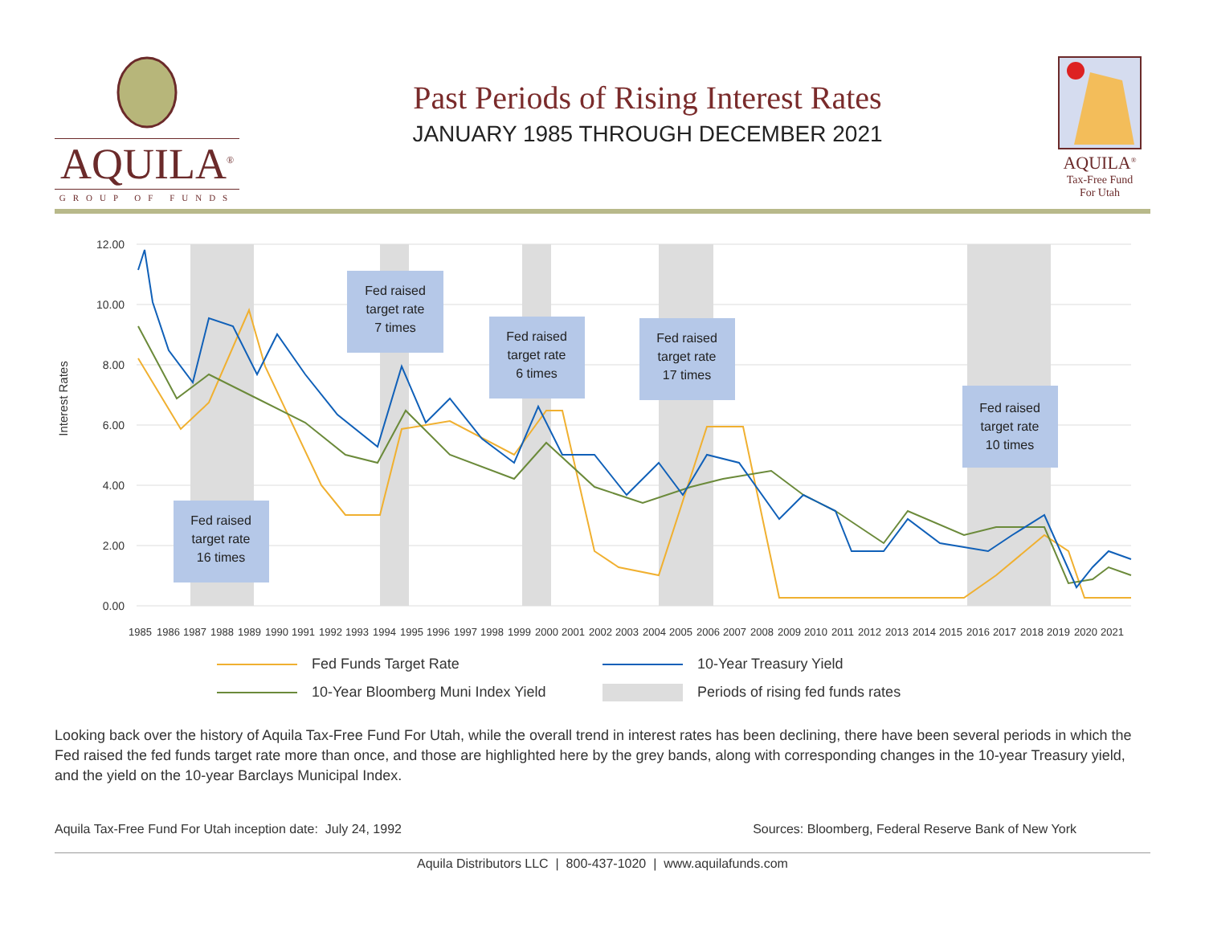AQUILA<sup>®</sup>
GROUP OF FUNDS
Past Periods of Rising Interest Rates
JANUARY 1985 THROUGH DECEMBER 2021
AQUILA<sup>®</sup>
Tax-Free Fund
For Utah
12.00
10.00
8.00
6.00
4.00
2.00
0.00
Fed raised
target rate
16 times
Fed raised
target rate
7 times
Fed raised
target rate
6 times
Fed raised
target rate
17 times
Fed raised
target rate
10 times
1985
1986
1987
1988
1989
1990
1991
1992
1993
1994
1995
1996
1997
1998
1999
2000
2001
2002
2003
2004
2005
2006
2007
2008
2009
2010
2011
2012
2013
2014
2015
2016
2017
2018
2019
2020
2021
Interest Rates
Fed Funds Target Rate
10-Year Treasury Yield
10-Year Bloomberg Muni Index Yield
Periods of rising fed funds rates
Looking back over the history of Aquila Tax-Free Fund For Utah, while the overall trend in interest rates has been declining, there have been several periods in which the Fed raised the fed funds target rate more than once, and those are highlighted here by the grey bands, along with corresponding changes in the 10-year Treasury yield, and the yield on the 10-year Barclays Municipal Index.
Aquila Tax-Free Fund For Utah inception date: July 24, 1992 Sources: Bloomberg, Federal Reserve Bank of New York
Aquila Distributors LLC | 800-437-1020 | www.aquilafunds.com